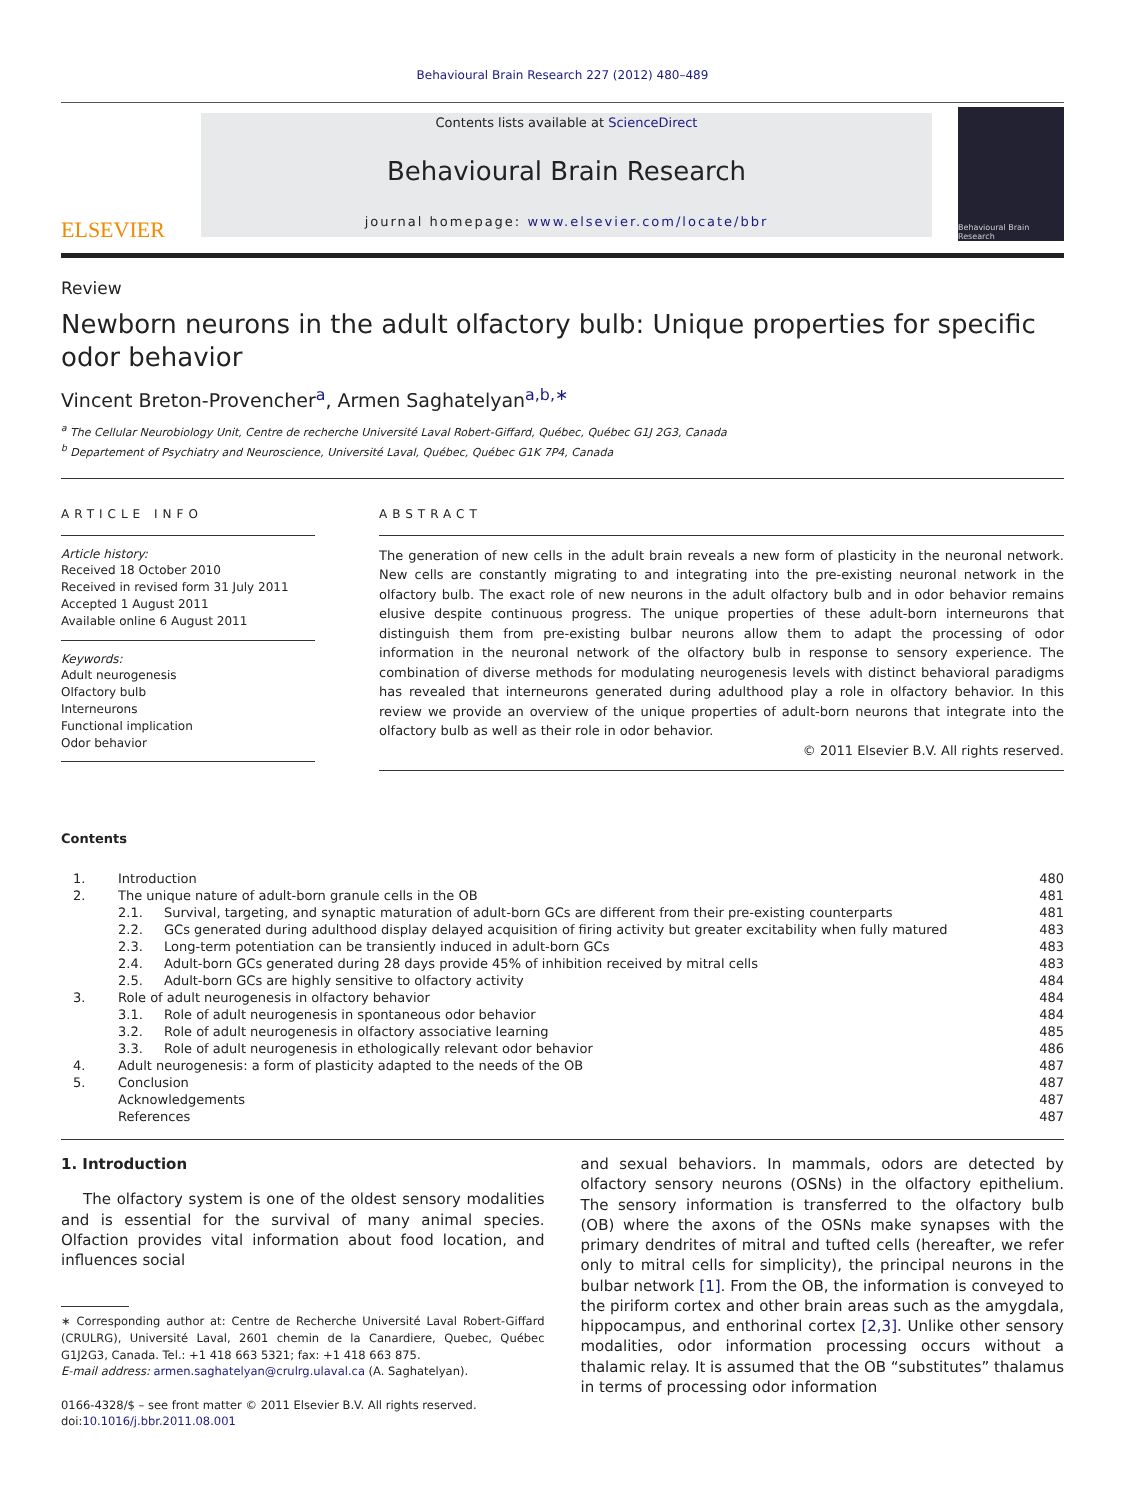Behavioural Brain Research 227 (2012) 480–489
ELSEVIER
Contents lists available at ScienceDirect
Behavioural Brain Research
journal homepage: www.elsevier.com/locate/bbr
Behavioural Brain Research
Review
Newborn neurons in the adult olfactory bulb: Unique properties for specific odor behavior
Vincent Breton-Provencher<sup>a</sup>, Armen Saghatelyan<sup>a,b,∗</sup>
<sup>a</sup> The Cellular Neurobiology Unit, Centre de recherche Université Laval Robert-Giffard, Québec, Québec G1J 2G3, Canada
<sup>b</sup> Departement of Psychiatry and Neuroscience, Université Laval, Québec, Québec G1K 7P4, Canada
ARTICLE INFO
Article history:
Received 18 October 2010
Received in revised form 31 July 2011
Accepted 1 August 2011
Available online 6 August 2011
Keywords:
Adult neurogenesis
Olfactory bulb
Interneurons
Functional implication
Odor behavior
ABSTRACT
The generation of new cells in the adult brain reveals a new form of plasticity in the neuronal network. New cells are constantly migrating to and integrating into the pre-existing neuronal network in the olfactory bulb. The exact role of new neurons in the adult olfactory bulb and in odor behavior remains elusive despite continuous progress. The unique properties of these adult-born interneurons that distinguish them from pre-existing bulbar neurons allow them to adapt the processing of odor information in the neuronal network of the olfactory bulb in response to sensory experience. The combination of diverse methods for modulating neurogenesis levels with distinct behavioral paradigms has revealed that interneurons generated during adulthood play a role in olfactory behavior. In this review we provide an overview of the unique properties of adult-born neurons that integrate into the olfactory bulb as well as their role in odor behavior.
© 2011 Elsevier B.V. All rights reserved.
Contents
| 1. | Introduction | | 480 |
| 2. | The unique nature of adult-born granule cells in the OB | | 481 |
| | 2.1. | Survival, targeting, and synaptic maturation of adult-born GCs are different from their pre-existing counterparts | 481 |
| | 2.2. | GCs generated during adulthood display delayed acquisition of firing activity but greater excitability when fully matured | 483 |
| | 2.3. | Long-term potentiation can be transiently induced in adult-born GCs | 483 |
| | 2.4. | Adult-born GCs generated during 28 days provide 45% of inhibition received by mitral cells | 483 |
| | 2.5. | Adult-born GCs are highly sensitive to olfactory activity | 484 |
| 3. | Role of adult neurogenesis in olfactory behavior | | 484 |
| | 3.1. | Role of adult neurogenesis in spontaneous odor behavior | 484 |
| | 3.2. | Role of adult neurogenesis in olfactory associative learning | 485 |
| | 3.3. | Role of adult neurogenesis in ethologically relevant odor behavior | 486 |
| 4. | Adult neurogenesis: a form of plasticity adapted to the needs of the OB | | 487 |
| 5. | Conclusion | | 487 |
| | Acknowledgements | | 487 |
| | References | | 487 |
1. Introduction
The olfactory system is one of the oldest sensory modalities and is essential for the survival of many animal species. Olfaction provides vital information about food location, and influences social
∗ Corresponding author at: Centre de Recherche Université Laval Robert-Giffard (CRULRG), Université Laval, 2601 chemin de la Canardiere, Quebec, Québec G1J2G3, Canada. Tel.: +1 418 663 5321; fax: +1 418 663 875.
E-mail address: armen.saghatelyan@crulrg.ulaval.ca (A. Saghatelyan).
0166-4328/$ – see front matter © 2011 Elsevier B.V. All rights reserved.
doi:10.1016/j.bbr.2011.08.001
and sexual behaviors. In mammals, odors are detected by olfactory sensory neurons (OSNs) in the olfactory epithelium. The sensory information is transferred to the olfactory bulb (OB) where the axons of the OSNs make synapses with the primary dendrites of mitral and tufted cells (hereafter, we refer only to mitral cells for simplicity), the principal neurons in the bulbar network [1]. From the OB, the information is conveyed to the piriform cortex and other brain areas such as the amygdala, hippocampus, and enthorinal cortex [2,3]. Unlike other sensory modalities, odor information processing occurs without a thalamic relay. It is assumed that the OB “substitutes” thalamus in terms of processing odor information